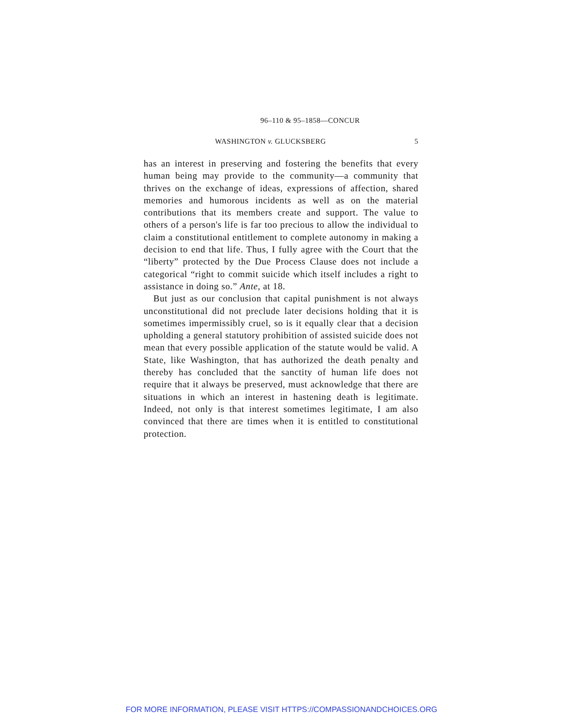96–110 & 95–1858—CONCUR
WASHINGTON v. GLUCKSBERG 5
has an interest in preserving and fostering the benefits that every human being may provide to the community—a community that thrives on the exchange of ideas, expressions of affection, shared memories and humorous incidents as well as on the material contributions that its members create and support. The value to others of a person's life is far too precious to allow the individual to claim a constitutional entitlement to complete autonomy in making a decision to end that life. Thus, I fully agree with the Court that the “liberty” protected by the Due Process Clause does not include a categorical “right to commit suicide which itself includes a right to assistance in doing so.” Ante, at 18.
But just as our conclusion that capital punishment is not always unconstitutional did not preclude later decisions holding that it is sometimes impermissibly cruel, so is it equally clear that a decision upholding a general statutory prohibition of assisted suicide does not mean that every possible application of the statute would be valid. A State, like Washington, that has authorized the death penalty and thereby has concluded that the sanctity of human life does not require that it always be preserved, must acknowledge that there are situations in which an interest in hastening death is legitimate. Indeed, not only is that interest sometimes legitimate, I am also convinced that there are times when it is entitled to constitutional protection.
FOR MORE INFORMATION, PLEASE VISIT HTTPS://COMPASSIONANDCHOICES.ORG